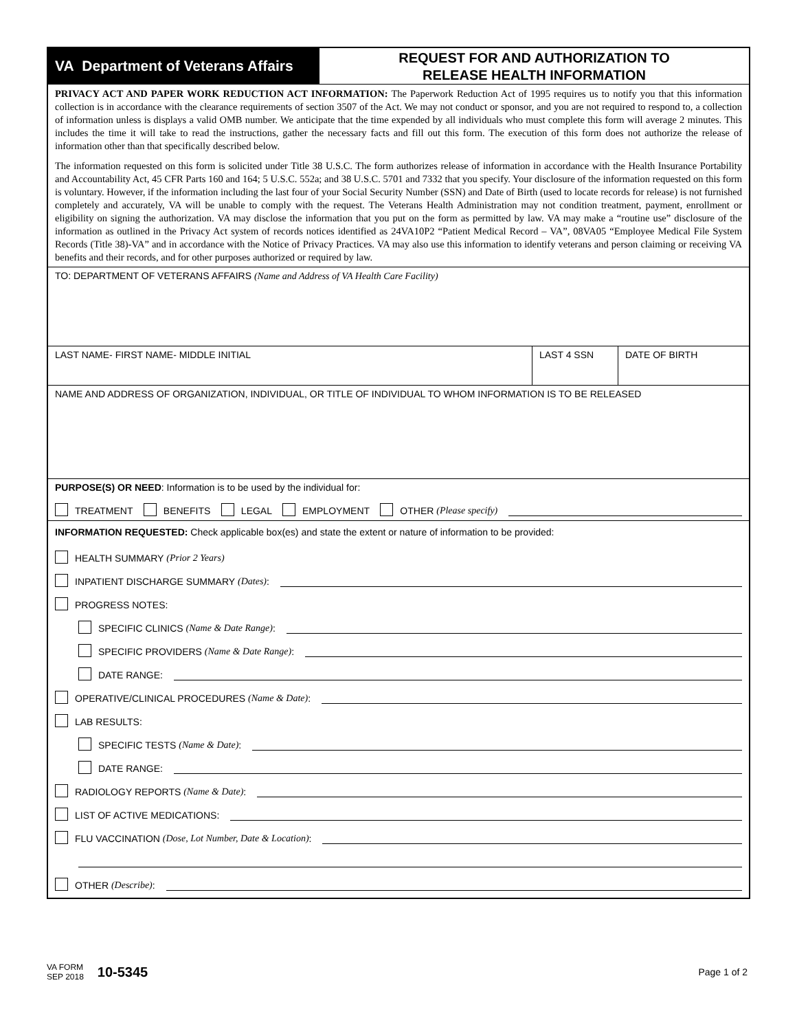VA Department of Veterans Affairs
REQUEST FOR AND AUTHORIZATION TO
RELEASE HEALTH INFORMATION
PRIVACY ACT AND PAPER WORK REDUCTION ACT INFORMATION: The Paperwork Reduction Act of 1995 requires us to notify you that this information collection is in accordance with the clearance requirements of section 3507 of the Act. We may not conduct or sponsor, and you are not required to respond to, a collection of information unless is displays a valid OMB number. We anticipate that the time expended by all individuals who must complete this form will average 2 minutes. This includes the time it will take to read the instructions, gather the necessary facts and fill out this form. The execution of this form does not authorize the release of information other than that specifically described below.
The information requested on this form is solicited under Title 38 U.S.C. The form authorizes release of information in accordance with the Health Insurance Portability and Accountability Act, 45 CFR Parts 160 and 164; 5 U.S.C. 552a; and 38 U.S.C. 5701 and 7332 that you specify. Your disclosure of the information requested on this form is voluntary. However, if the information including the last four of your Social Security Number (SSN) and Date of Birth (used to locate records for release) is not furnished completely and accurately, VA will be unable to comply with the request. The Veterans Health Administration may not condition treatment, payment, enrollment or eligibility on signing the authorization. VA may disclose the information that you put on the form as permitted by law. VA may make a “routine use” disclosure of the information as outlined in the Privacy Act system of records notices identified as 24VA10P2 “Patient Medical Record – VA”, 08VA05 “Employee Medical File System Records (Title 38)-VA” and in accordance with the Notice of Privacy Practices. VA may also use this information to identify veterans and person claiming or receiving VA benefits and their records, and for other purposes authorized or required by law.
TO: DEPARTMENT OF VETERANS AFFAIRS (Name and Address of VA Health Care Facility)
LAST NAME- FIRST NAME- MIDDLE INITIAL
LAST 4 SSN DATE OF BIRTH
NAME AND ADDRESS OF ORGANIZATION, INDIVIDUAL, OR TITLE OF INDIVIDUAL TO WHOM INFORMATION IS TO BE RELEASED
PURPOSE(S) OR NEED: Information is to be used by the individual for:
TREATMENT BENEFITS LEGAL EMPLOYMENT OTHER (Please specify)
INFORMATION REQUESTED: Check applicable box(es) and state the extent or nature of information to be provided:
HEALTH SUMMARY (Prior 2 Years)
INPATIENT DISCHARGE SUMMARY (Dates):
PROGRESS NOTES:
SPECIFIC CLINICS (Name & Date Range):
SPECIFIC PROVIDERS (Name & Date Range):
DATE RANGE:
OPERATIVE/CLINICAL PROCEDURES (Name & Date):
LAB RESULTS:
SPECIFIC TESTS (Name & Date):
DATE RANGE:
RADIOLOGY REPORTS (Name & Date):
LIST OF ACTIVE MEDICATIONS:
FLU VACCINATION (Dose, Lot Number, Date & Location):
OTHER (Describe):
VA FORM
SEP 2018
10-5345
Page 1 of 2